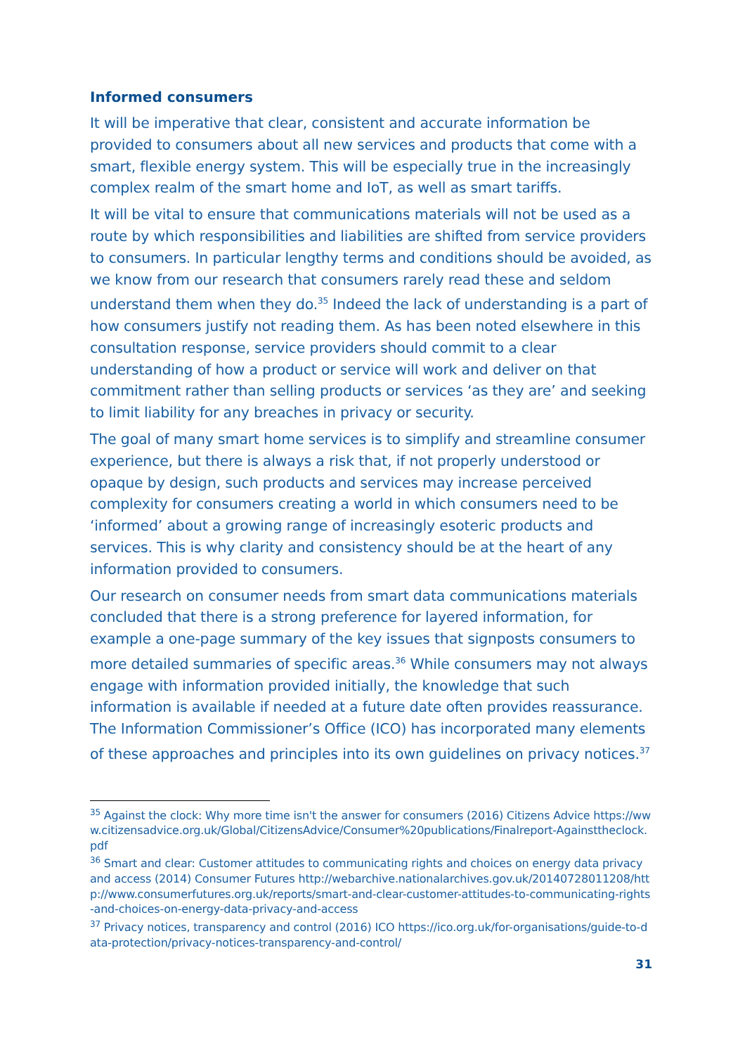Informed consumers
It will be imperative that clear, consistent and accurate information be provided to consumers about all new services and products that come with a smart, flexible energy system. This will be especially true in the increasingly complex realm of the smart home and IoT, as well as smart tariffs.
It will be vital to ensure that communications materials will not be used as a route by which responsibilities and liabilities are shifted from service providers to consumers. In particular lengthy terms and conditions should be avoided, as we know from our research that consumers rarely read these and seldom understand them when they do.<sup>35</sup> Indeed the lack of understanding is a part of how consumers justify not reading them. As has been noted elsewhere in this consultation response, service providers should commit to a clear understanding of how a product or service will work and deliver on that commitment rather than selling products or services ‘as they are’ and seeking to limit liability for any breaches in privacy or security.
The goal of many smart home services is to simplify and streamline consumer experience, but there is always a risk that, if not properly understood or opaque by design, such products and services may increase perceived complexity for consumers creating a world in which consumers need to be ‘informed’ about a growing range of increasingly esoteric products and services. This is why clarity and consistency should be at the heart of any information provided to consumers.
Our research on consumer needs from smart data communications materials concluded that there is a strong preference for layered information, for example a one-page summary of the key issues that signposts consumers to more detailed summaries of specific areas.<sup>36</sup> While consumers may not always engage with information provided initially, the knowledge that such information is available if needed at a future date often provides reassurance. The Information Commissioner’s Office (ICO) has incorporated many elements of these approaches and principles into its own guidelines on privacy notices.<sup>37</sup>
<sup>35</sup> Against the clock: Why more time isn't the answer for consumers (2016) Citizens Advice https://www.citizensadvice.org.uk/Global/CitizensAdvice/Consumer%20publications/Finalreport-Againsttheclock.pdf
<sup>36</sup> Smart and clear: Customer attitudes to communicating rights and choices on energy data privacy and access (2014) Consumer Futures http://webarchive.nationalarchives.gov.uk/20140728011208/http://www.consumerfutures.org.uk/reports/smart-and-clear-customer-attitudes-to-communicating-rights-and-choices-on-energy-data-privacy-and-access
<sup>37</sup> Privacy notices, transparency and control (2016) ICO https://ico.org.uk/for-organisations/guide-to-data-protection/privacy-notices-transparency-and-control/
31